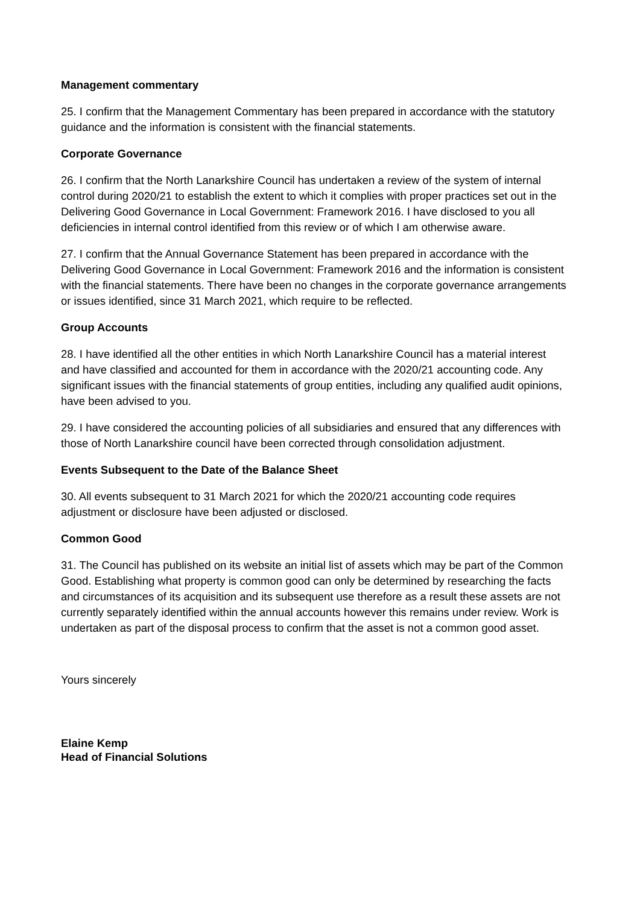Management commentary
25. I confirm that the Management Commentary has been prepared in accordance with the statutory guidance and the information is consistent with the financial statements.
Corporate Governance
26. I confirm that the North Lanarkshire Council has undertaken a review of the system of internal control during 2020/21 to establish the extent to which it complies with proper practices set out in the Delivering Good Governance in Local Government: Framework 2016. I have disclosed to you all deficiencies in internal control identified from this review or of which I am otherwise aware.
27. I confirm that the Annual Governance Statement has been prepared in accordance with the Delivering Good Governance in Local Government: Framework 2016 and the information is consistent with the financial statements. There have been no changes in the corporate governance arrangements or issues identified, since 31 March 2021, which require to be reflected.
Group Accounts
28. I have identified all the other entities in which North Lanarkshire Council has a material interest and have classified and accounted for them in accordance with the 2020/21 accounting code. Any significant issues with the financial statements of group entities, including any qualified audit opinions, have been advised to you.
29. I have considered the accounting policies of all subsidiaries and ensured that any differences with those of North Lanarkshire council have been corrected through consolidation adjustment.
Events Subsequent to the Date of the Balance Sheet
30. All events subsequent to 31 March 2021 for which the 2020/21 accounting code requires adjustment or disclosure have been adjusted or disclosed.
Common Good
31. The Council has published on its website an initial list of assets which may be part of the Common Good. Establishing what property is common good can only be determined by researching the facts and circumstances of its acquisition and its subsequent use therefore as a result these assets are not currently separately identified within the annual accounts however this remains under review. Work is undertaken as part of the disposal process to confirm that the asset is not a common good asset.
Yours sincerely
Elaine Kemp
Head of Financial Solutions